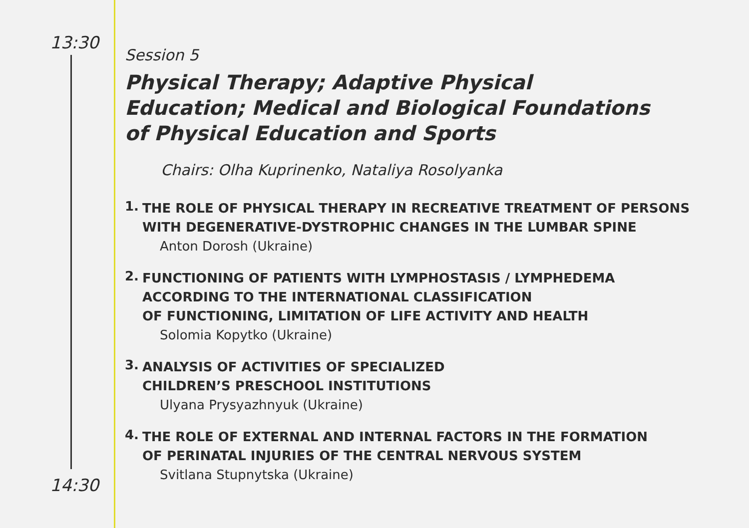13:30
14:30
Session 5
Physical Therapy; Adaptive Physical
Education; Medical and Biological Foundations
of Physical Education and Sports
Chairs: Olha Kuprinenko, Nataliya Rosolyanka
1.
THE ROLE OF PHYSICAL THERAPY IN RECREATIVE TREATMENT OF PERSONS
WITH DEGENERATIVE-DYSTROPHIC CHANGES IN THE LUMBAR SPINE
Anton Dorosh (Ukraine)
2.
FUNCTIONING OF PATIENTS WITH LYMPHOSTASIS / LYMPHEDEMA
ACCORDING TO THE INTERNATIONAL CLASSIFICATION
OF FUNCTIONING, LIMITATION OF LIFE ACTIVITY AND HEALTH
Solomia Kopytko (Ukraine)
3.
ANALYSIS OF ACTIVITIES OF SPECIALIZED
CHILDREN’S PRESCHOOL INSTITUTIONS
Ulyana Prysyazhnyuk (Ukraine)
4.
THE ROLE OF EXTERNAL AND INTERNAL FACTORS IN THE FORMATION
OF PERINATAL INJURIES OF THE CENTRAL NERVOUS SYSTEM
Svitlana Stupnytska (Ukraine)